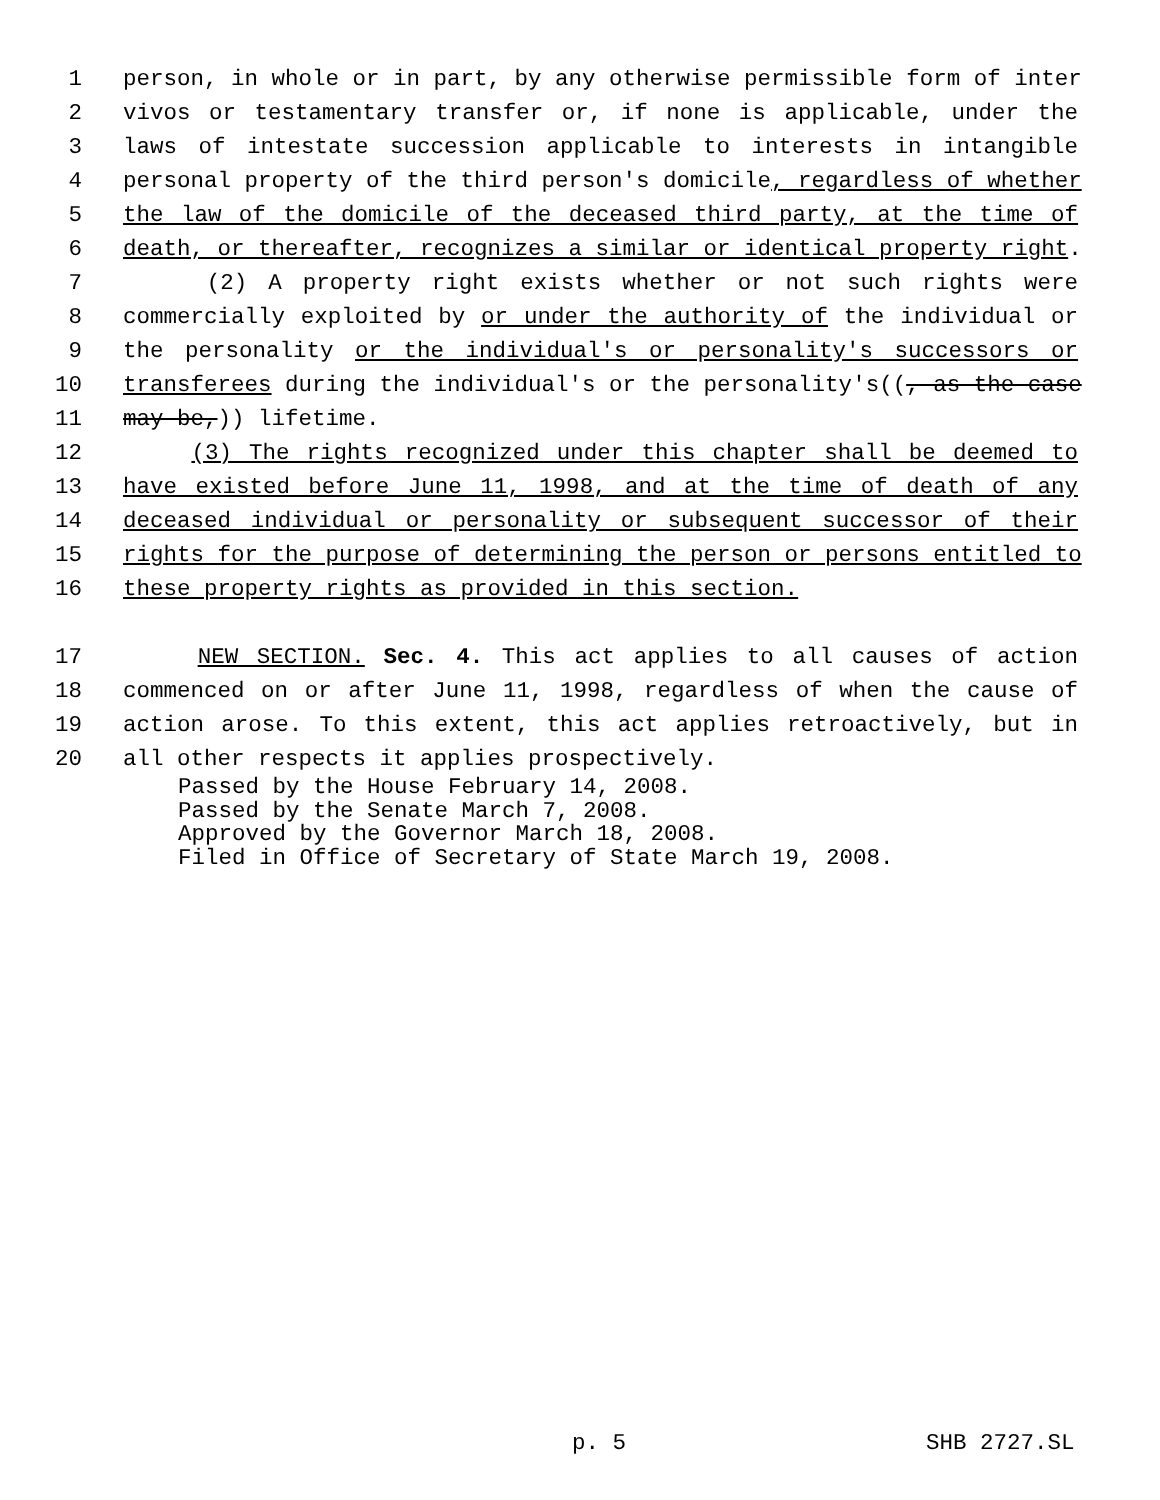1 person, in whole or in part, by any otherwise permissible form of inter
2 vivos or testamentary transfer or, if none is applicable, under the
3 laws of intestate succession applicable to interests in intangible
4 personal property of the third person's domicile, regardless of whether
5 the law of the domicile of the deceased third party, at the time of
6 death, or thereafter, recognizes a similar or identical property right.
7 (2) A property right exists whether or not such rights were
8 commercially exploited by or under the authority of the individual or
9 the personality or the individual's or personality's successors or
10 transferees during the individual's or the personality's((, as the case
11 may be,)) lifetime.
12 (3) The rights recognized under this chapter shall be deemed to
13 have existed before June 11, 1998, and at the time of death of any
14 deceased individual or personality or subsequent successor of their
15 rights for the purpose of determining the person or persons entitled to
16 these property rights as provided in this section.
17 NEW SECTION. Sec. 4. This act applies to all causes of action
18 commenced on or after June 11, 1998, regardless of when the cause of
19 action arose. To this extent, this act applies retroactively, but in
20 all other respects it applies prospectively.
Passed by the House February 14, 2008.
Passed by the Senate March 7, 2008.
Approved by the Governor March 18, 2008.
Filed in Office of Secretary of State March 19, 2008.
p. 5 SHB 2727.SL